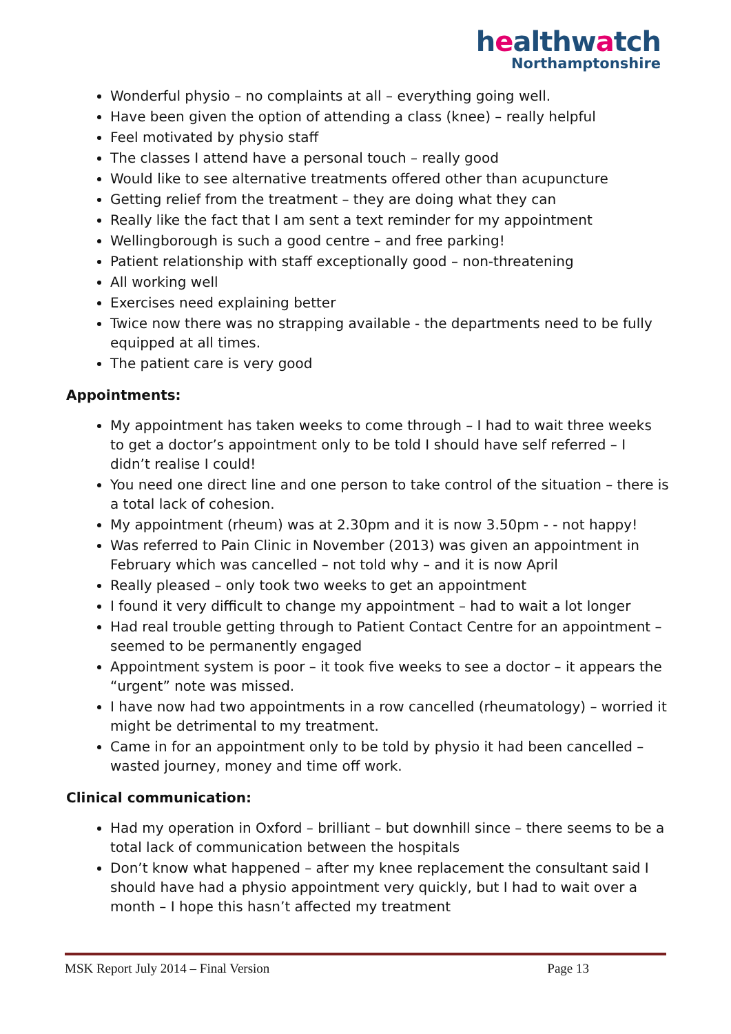healthwatch
Northamptonshire
Wonderful physio – no complaints at all – everything going well.
Have been given the option of attending a class (knee) – really helpful
Feel motivated by physio staff
The classes I attend have a personal touch – really good
Would like to see alternative treatments offered other than acupuncture
Getting relief from the treatment – they are doing what they can
Really like the fact that I am sent a text reminder for my appointment
Wellingborough is such a good centre – and free parking!
Patient relationship with staff exceptionally good – non-threatening
All working well
Exercises need explaining better
Twice now there was no strapping available - the departments need to be fully equipped at all times.
The patient care is very good
Appointments:
My appointment has taken weeks to come through – I had to wait three weeks to get a doctor’s appointment only to be told I should have self referred – I didn’t realise I could!
You need one direct line and one person to take control of the situation – there is a total lack of cohesion.
My appointment (rheum) was at 2.30pm and it is now 3.50pm - - not happy!
Was referred to Pain Clinic in November (2013) was given an appointment in February which was cancelled – not told why – and it is now April
Really pleased – only took two weeks to get an appointment
I found it very difficult to change my appointment – had to wait a lot longer
Had real trouble getting through to Patient Contact Centre for an appointment – seemed to be permanently engaged
Appointment system is poor – it took five weeks to see a doctor – it appears the “urgent” note was missed.
I have now had two appointments in a row cancelled (rheumatology) – worried it might be detrimental to my treatment.
Came in for an appointment only to be told by physio it had been cancelled – wasted journey, money and time off work.
Clinical communication:
Had my operation in Oxford – brilliant – but downhill since – there seems to be a total lack of communication between the hospitals
Don’t know what happened – after my knee replacement the consultant said I should have had a physio appointment very quickly, but I had to wait over a month – I hope this hasn’t affected my treatment
MSK Report July 2014 – Final Version Page 13